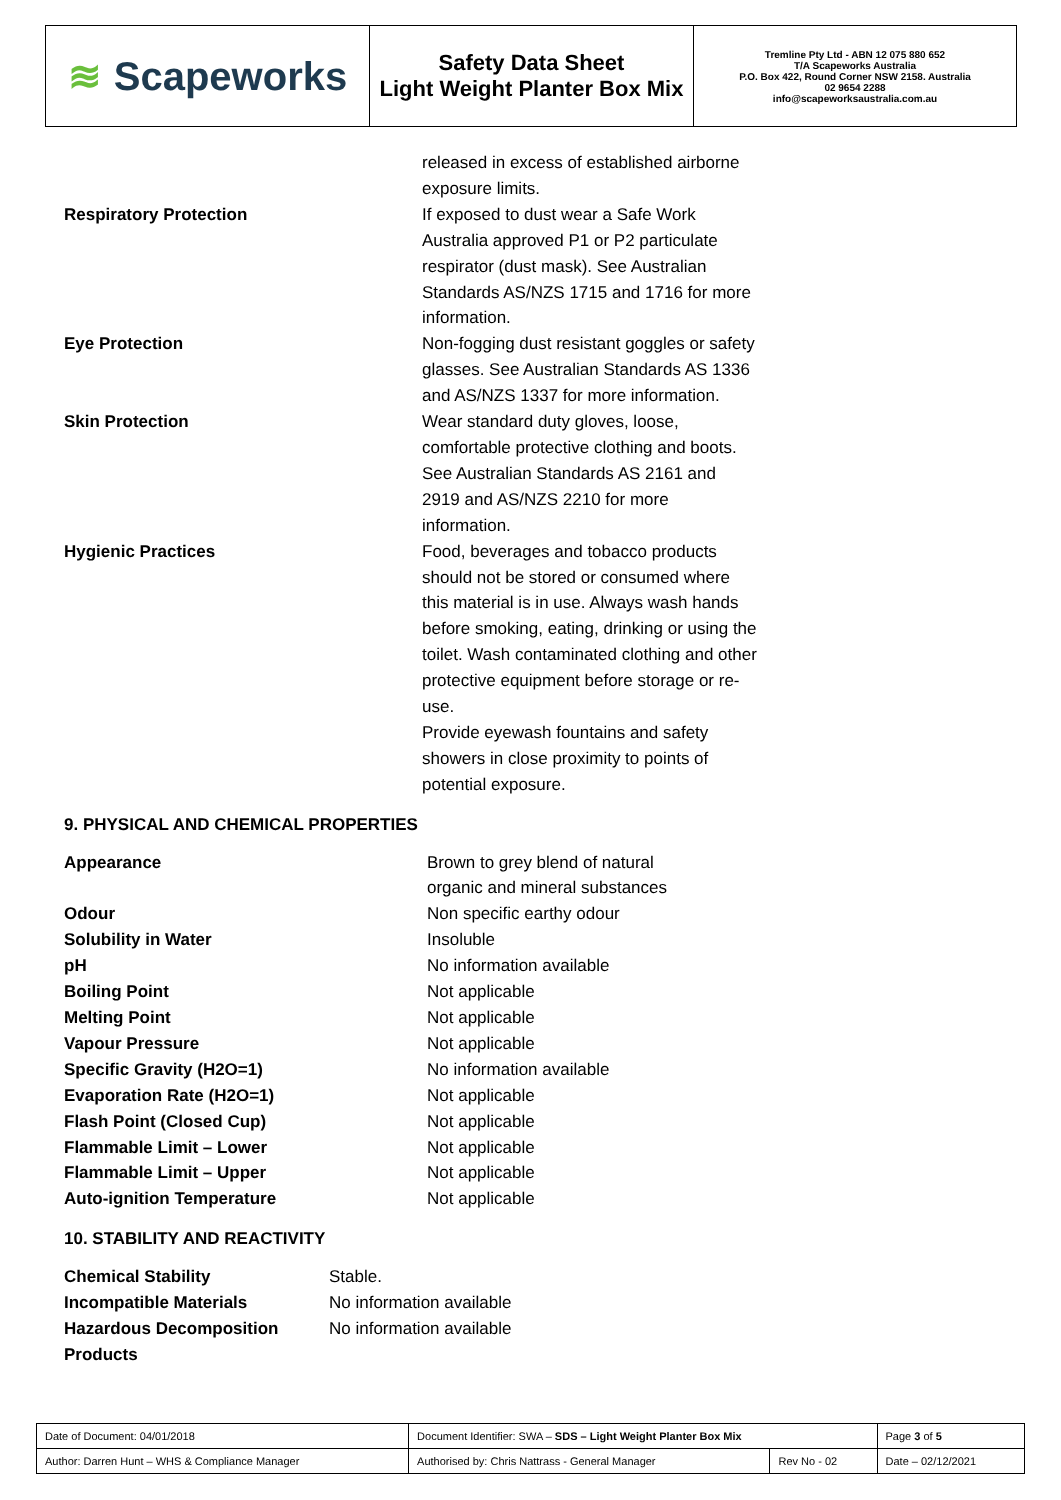≋ Scapeworks
Safety Data Sheet
Light Weight Planter Box Mix
Tremline Pty Ltd - ABN 12 075 880 652
T/A Scapeworks Australia
P.O. Box 422, Round Corner NSW 2158. Australia
02 9654 2288
info@scapeworksaustralia.com.au
released in excess of established airborne exposure limits.
Respiratory Protection If exposed to dust wear a Safe Work Australia approved P1 or P2 particulate respirator (dust mask). See Australian Standards AS/NZS 1715 and 1716 for more information.
Eye Protection Non-fogging dust resistant goggles or safety glasses. See Australian Standards AS 1336 and AS/NZS 1337 for more information.
Skin Protection Wear standard duty gloves, loose, comfortable protective clothing and boots. See Australian Standards AS 2161 and 2919 and AS/NZS 2210 for more information.
Hygienic Practices Food, beverages and tobacco products should not be stored or consumed where this material is in use. Always wash hands before smoking, eating, drinking or using the toilet. Wash contaminated clothing and other protective equipment before storage or re-use.
Provide eyewash fountains and safety showers in close proximity to points of potential exposure.
9. PHYSICAL AND CHEMICAL PROPERTIES
Appearance Brown to grey blend of natural organic and mineral substances
Odour Non specific earthy odour
Solubility in Water Insoluble
pH No information available
Boiling Point Not applicable
Melting Point Not applicable
Vapour Pressure Not applicable
Specific Gravity (H2O=1) No information available
Evaporation Rate (H2O=1) Not applicable
Flash Point (Closed Cup) Not applicable
Flammable Limit – Lower Not applicable
Flammable Limit – Upper Not applicable
Auto-ignition Temperature Not applicable
10. STABILITY AND REACTIVITY
Chemical Stability Stable.
Incompatible Materials No information available
Hazardous Decomposition Products No information available
| Date of Document: 04/01/2018 | Document Identifier: SWA – SDS – Light Weight Planter Box Mix | | | Page 3 of 5 |
| Author: Darren Hunt – WHS & Compliance Manager | | Authorised by: Chris Nattrass - General Manager | Rev No - 02 | Date – 02/12/2021 |